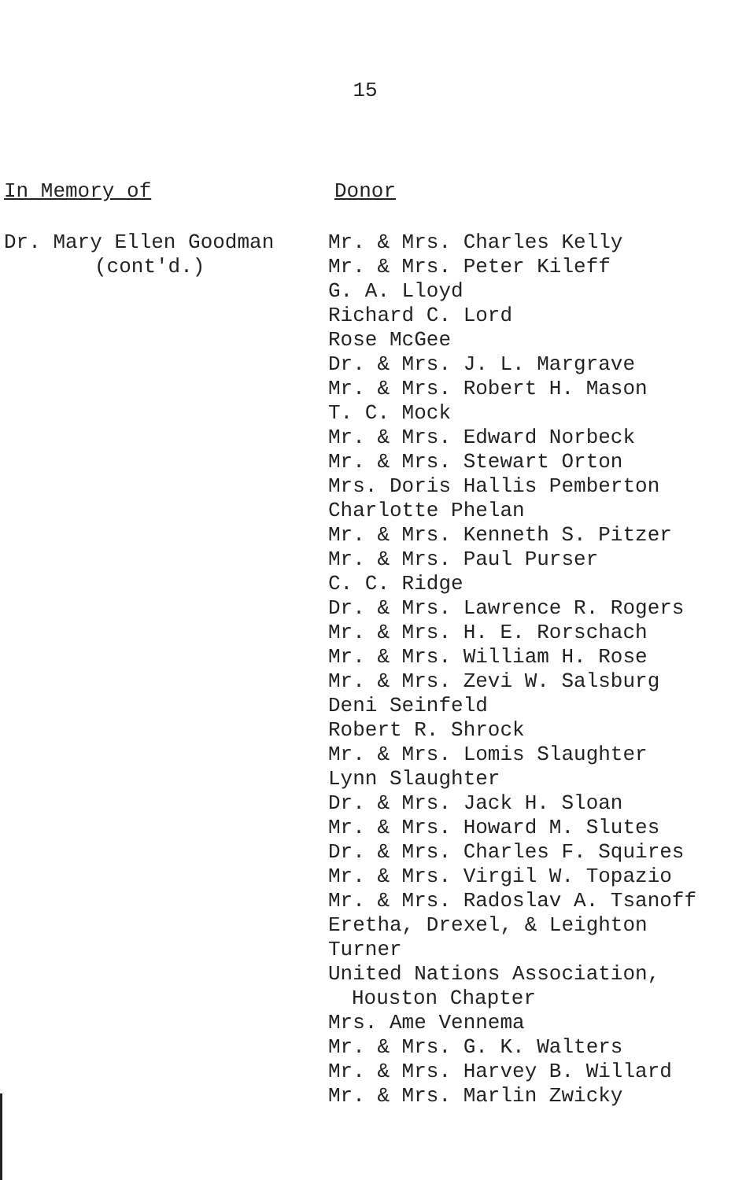15
In Memory of
Dr. Mary Ellen Goodman
(cont'd.)
Donor
Mr. & Mrs. Charles Kelly
Mr. & Mrs. Peter Kileff
G. A. Lloyd
Richard C. Lord
Rose McGee
Dr. & Mrs. J. L. Margrave
Mr. & Mrs. Robert H. Mason
T. C. Mock
Mr. & Mrs. Edward Norbeck
Mr. & Mrs. Stewart Orton
Mrs. Doris Hallis Pemberton
Charlotte Phelan
Mr. & Mrs. Kenneth S. Pitzer
Mr. & Mrs. Paul Purser
C. C. Ridge
Dr. & Mrs. Lawrence R. Rogers
Mr. & Mrs. H. E. Rorschach
Mr. & Mrs. William H. Rose
Mr. & Mrs. Zevi W. Salsburg
Deni Seinfeld
Robert R. Shrock
Mr. & Mrs. Lomis Slaughter
Lynn Slaughter
Dr. & Mrs. Jack H. Sloan
Mr. & Mrs. Howard M. Slutes
Dr. & Mrs. Charles F. Squires
Mr. & Mrs. Virgil W. Topazio
Mr. & Mrs. Radoslav A. Tsanoff
Eretha, Drexel, & Leighton
Turner
United Nations Association,
Houston Chapter
Mrs. Ame Vennema
Mr. & Mrs. G. K. Walters
Mr. & Mrs. Harvey B. Willard
Mr. & Mrs. Marlin Zwicky